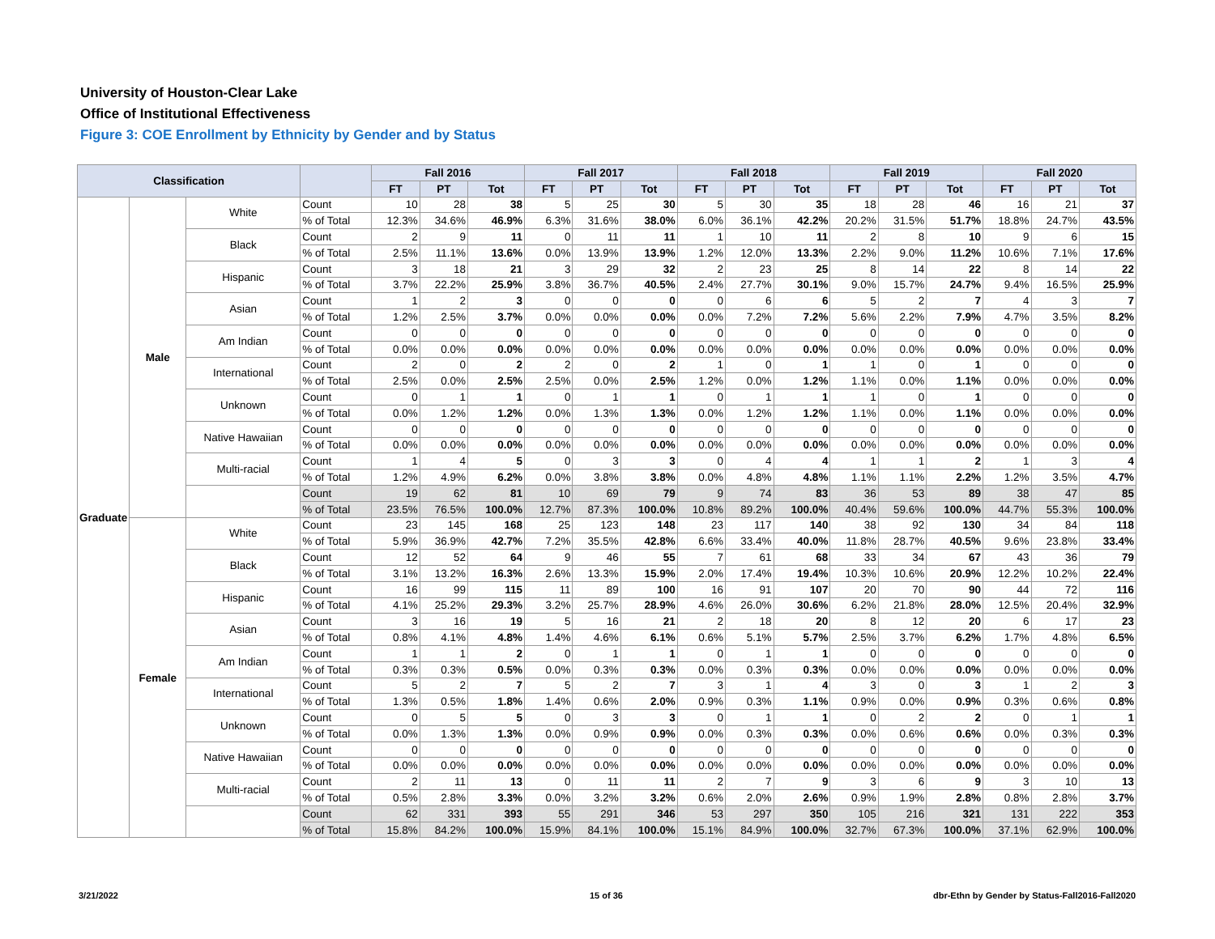University of Houston-Clear Lake
Office of Institutional Effectiveness
Figure 3: COE Enrollment by Ethnicity by Gender and by Status
| Classification | | | | Fall 2016 | | | Fall 2017 | | | Fall 2018 | | | Fall 2019 | | | Fall 2020 | | |
| --- | --- | --- | --- | --- | --- | --- | --- | --- | --- | --- | --- | --- | --- | --- | --- | --- | --- | --- |
| | | | | FT | PT | Tot | FT | PT | Tot | FT | PT | Tot | FT | PT | Tot | FT | PT | Tot |
| Graduate | Male | White | Count | 10 | 28 | 38 | 5 | 25 | 30 | 5 | 30 | 35 | 18 | 28 | 46 | 16 | 21 | 37 |
| | | | % of Total | 12.3% | 34.6% | 46.9% | 6.3% | 31.6% | 38.0% | 6.0% | 36.1% | 42.2% | 20.2% | 31.5% | 51.7% | 18.8% | 24.7% | 43.5% |
| | | Black | Count | 2 | 9 | 11 | 0 | 11 | 11 | 1 | 10 | 11 | 2 | 8 | 10 | 9 | 6 | 15 |
| | | | % of Total | 2.5% | 11.1% | 13.6% | 0.0% | 13.9% | 13.9% | 1.2% | 12.0% | 13.3% | 2.2% | 9.0% | 11.2% | 10.6% | 7.1% | 17.6% |
| | | Hispanic | Count | 3 | 18 | 21 | 3 | 29 | 32 | 2 | 23 | 25 | 8 | 14 | 22 | 8 | 14 | 22 |
| | | | % of Total | 3.7% | 22.2% | 25.9% | 3.8% | 36.7% | 40.5% | 2.4% | 27.7% | 30.1% | 9.0% | 15.7% | 24.7% | 9.4% | 16.5% | 25.9% |
| | | Asian | Count | 1 | 2 | 3 | 0 | 0 | 0 | 0 | 6 | 6 | 5 | 2 | 7 | 4 | 3 | 7 |
| | | | % of Total | 1.2% | 2.5% | 3.7% | 0.0% | 0.0% | 0.0% | 0.0% | 7.2% | 7.2% | 5.6% | 2.2% | 7.9% | 4.7% | 3.5% | 8.2% |
| | | Am Indian | Count | 0 | 0 | 0 | 0 | 0 | 0 | 0 | 0 | 0 | 0 | 0 | 0 | 0 | 0 | 0 |
| | | | % of Total | 0.0% | 0.0% | 0.0% | 0.0% | 0.0% | 0.0% | 0.0% | 0.0% | 0.0% | 0.0% | 0.0% | 0.0% | 0.0% | 0.0% | 0.0% |
| | | International | Count | 2 | 0 | 2 | 2 | 0 | 2 | 1 | 0 | 1 | 1 | 0 | 1 | 0 | 0 | 0 |
| | | | % of Total | 2.5% | 0.0% | 2.5% | 2.5% | 0.0% | 2.5% | 1.2% | 0.0% | 1.2% | 1.1% | 0.0% | 1.1% | 0.0% | 0.0% | 0.0% |
| | | Unknown | Count | 0 | 1 | 1 | 0 | 1 | 1 | 0 | 1 | 1 | 1 | 0 | 1 | 0 | 0 | 0 |
| | | | % of Total | 0.0% | 1.2% | 1.2% | 0.0% | 1.3% | 1.3% | 0.0% | 1.2% | 1.2% | 1.1% | 0.0% | 1.1% | 0.0% | 0.0% | 0.0% |
| | | Native Hawaiian | Count | 0 | 0 | 0 | 0 | 0 | 0 | 0 | 0 | 0 | 0 | 0 | 0 | 0 | 0 | 0 |
| | | | % of Total | 0.0% | 0.0% | 0.0% | 0.0% | 0.0% | 0.0% | 0.0% | 0.0% | 0.0% | 0.0% | 0.0% | 0.0% | 0.0% | 0.0% | 0.0% |
| | | Multi-racial | Count | 1 | 4 | 5 | 0 | 3 | 3 | 0 | 4 | 4 | 1 | 1 | 2 | 1 | 3 | 4 |
| | | | % of Total | 1.2% | 4.9% | 6.2% | 0.0% | 3.8% | 3.8% | 0.0% | 4.8% | 4.8% | 1.1% | 1.1% | 2.2% | 1.2% | 3.5% | 4.7% |
| | | | Count | 19 | 62 | 81 | 10 | 69 | 79 | 9 | 74 | 83 | 36 | 53 | 89 | 38 | 47 | 85 |
| | | | % of Total | 23.5% | 76.5% | 100.0% | 12.7% | 87.3% | 100.0% | 10.8% | 89.2% | 100.0% | 40.4% | 59.6% | 100.0% | 44.7% | 55.3% | 100.0% |
| | Female | White | Count | 23 | 145 | 168 | 25 | 123 | 148 | 23 | 117 | 140 | 38 | 92 | 130 | 34 | 84 | 118 |
| | | | % of Total | 5.9% | 36.9% | 42.7% | 7.2% | 35.5% | 42.8% | 6.6% | 33.4% | 40.0% | 11.8% | 28.7% | 40.5% | 9.6% | 23.8% | 33.4% |
| | | Black | Count | 12 | 52 | 64 | 9 | 46 | 55 | 7 | 61 | 68 | 33 | 34 | 67 | 43 | 36 | 79 |
| | | | % of Total | 3.1% | 13.2% | 16.3% | 2.6% | 13.3% | 15.9% | 2.0% | 17.4% | 19.4% | 10.3% | 10.6% | 20.9% | 12.2% | 10.2% | 22.4% |
| | | Hispanic | Count | 16 | 99 | 115 | 11 | 89 | 100 | 16 | 91 | 107 | 20 | 70 | 90 | 44 | 72 | 116 |
| | | | % of Total | 4.1% | 25.2% | 29.3% | 3.2% | 25.7% | 28.9% | 4.6% | 26.0% | 30.6% | 6.2% | 21.8% | 28.0% | 12.5% | 20.4% | 32.9% |
| | | Asian | Count | 3 | 16 | 19 | 5 | 16 | 21 | 2 | 18 | 20 | 8 | 12 | 20 | 6 | 17 | 23 |
| | | | % of Total | 0.8% | 4.1% | 4.8% | 1.4% | 4.6% | 6.1% | 0.6% | 5.1% | 5.7% | 2.5% | 3.7% | 6.2% | 1.7% | 4.8% | 6.5% |
| | | Am Indian | Count | 1 | 1 | 2 | 0 | 1 | 1 | 0 | 1 | 1 | 0 | 0 | 0 | 0 | 0 | 0 |
| | | | % of Total | 0.3% | 0.3% | 0.5% | 0.0% | 0.3% | 0.3% | 0.0% | 0.3% | 0.3% | 0.0% | 0.0% | 0.0% | 0.0% | 0.0% | 0.0% |
| | | International | Count | 5 | 2 | 7 | 5 | 2 | 7 | 3 | 1 | 4 | 3 | 0 | 3 | 1 | 2 | 3 |
| | | | % of Total | 1.3% | 0.5% | 1.8% | 1.4% | 0.6% | 2.0% | 0.9% | 0.3% | 1.1% | 0.9% | 0.0% | 0.9% | 0.3% | 0.6% | 0.8% |
| | | Unknown | Count | 0 | 5 | 5 | 0 | 3 | 3 | 0 | 1 | 1 | 0 | 2 | 2 | 0 | 1 | 1 |
| | | | % of Total | 0.0% | 1.3% | 1.3% | 0.0% | 0.9% | 0.9% | 0.0% | 0.3% | 0.3% | 0.0% | 0.6% | 0.6% | 0.0% | 0.3% | 0.3% |
| | | Native Hawaiian | Count | 0 | 0 | 0 | 0 | 0 | 0 | 0 | 0 | 0 | 0 | 0 | 0 | 0 | 0 | 0 |
| | | | % of Total | 0.0% | 0.0% | 0.0% | 0.0% | 0.0% | 0.0% | 0.0% | 0.0% | 0.0% | 0.0% | 0.0% | 0.0% | 0.0% | 0.0% | 0.0% |
| | | Multi-racial | Count | 2 | 11 | 13 | 0 | 11 | 11 | 2 | 7 | 9 | 3 | 6 | 9 | 3 | 10 | 13 |
| | | | % of Total | 0.5% | 2.8% | 3.3% | 0.0% | 3.2% | 3.2% | 0.6% | 2.0% | 2.6% | 0.9% | 1.9% | 2.8% | 0.8% | 2.8% | 3.7% |
| | | | Count | 62 | 331 | 393 | 55 | 291 | 346 | 53 | 297 | 350 | 105 | 216 | 321 | 131 | 222 | 353 |
| | | | % of Total | 15.8% | 84.2% | 100.0% | 15.9% | 84.1% | 100.0% | 15.1% | 84.9% | 100.0% | 32.7% | 67.3% | 100.0% | 37.1% | 62.9% | 100.0% |
3/21/2022 15 of 36
dbr-Ethn by Gender by Status-Fall2016-Fall2020